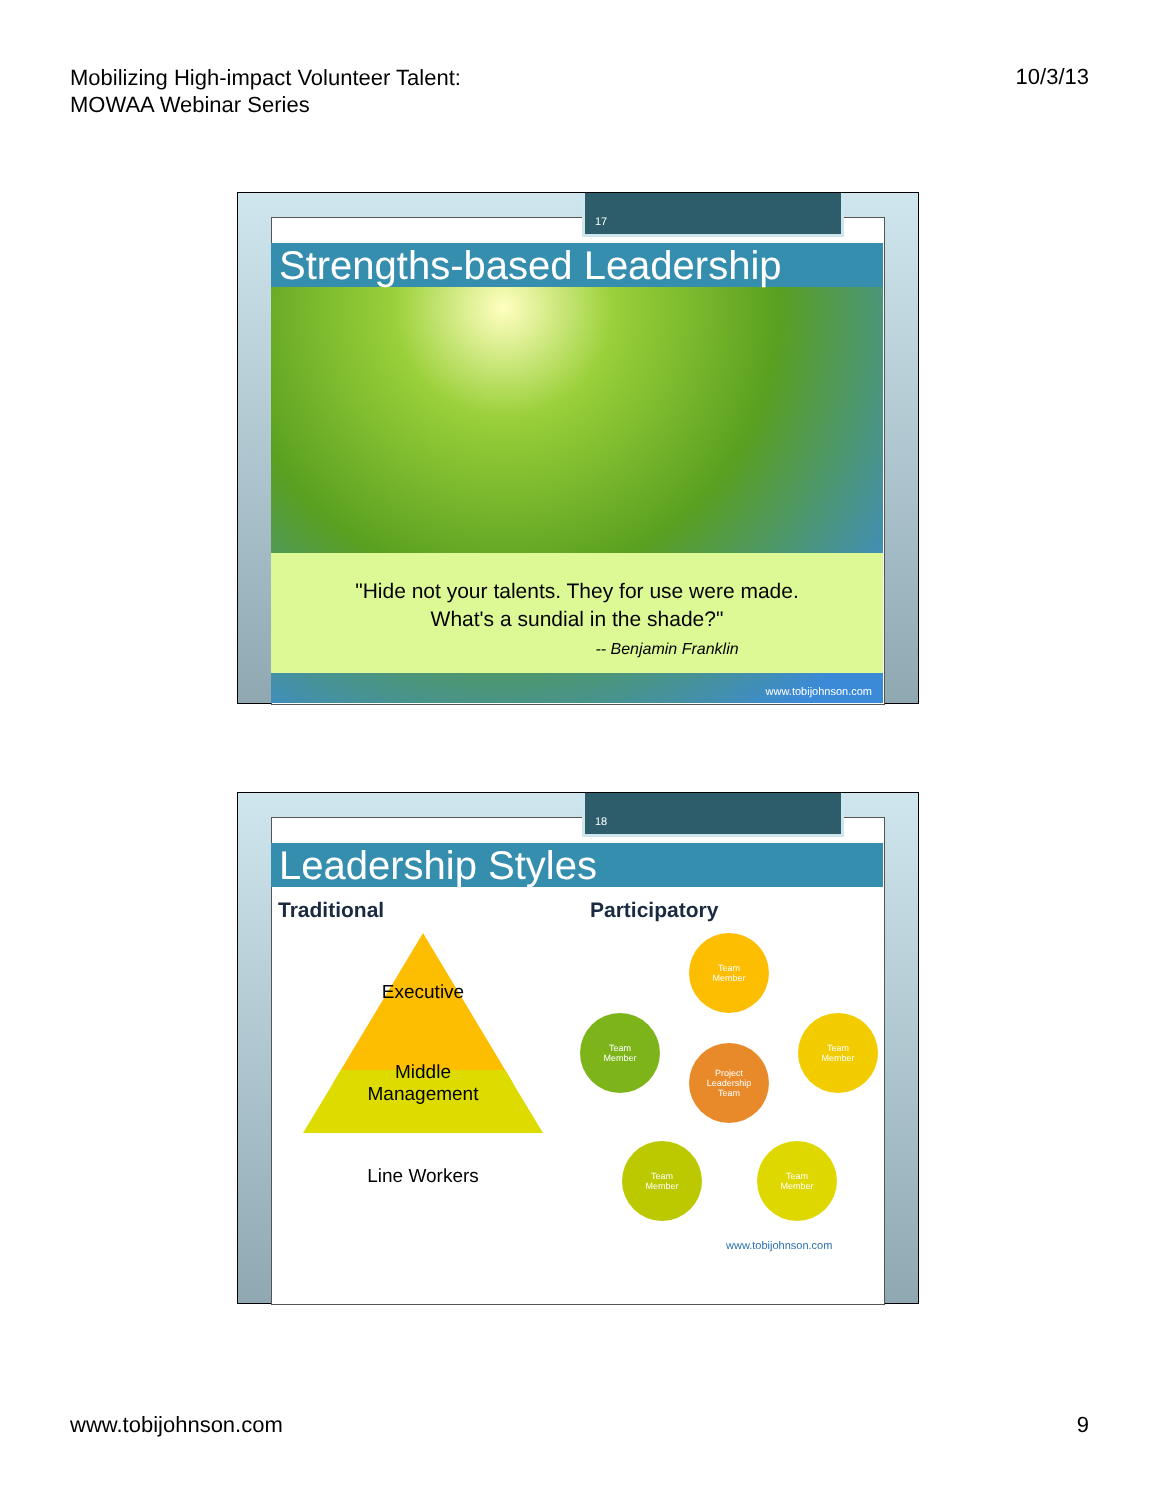Mobilizing High-impact Volunteer Talent:
MOWAA Webinar Series
10/3/13
17
Strengths-based Leadership
"Hide not your talents. They for use were made.
What's a sundial in the shade?"
-- Benjamin Franklin
www.tobijohnson.com
18
Leadership Styles
Traditional Participatory
Executive
Middle
Management
Line Workers
Team
Member
Team
Member
Team
Member
Project
Leadership
Team
Team
Member
Team
Member
www.tobijohnson.com
www.tobijohnson.com 9